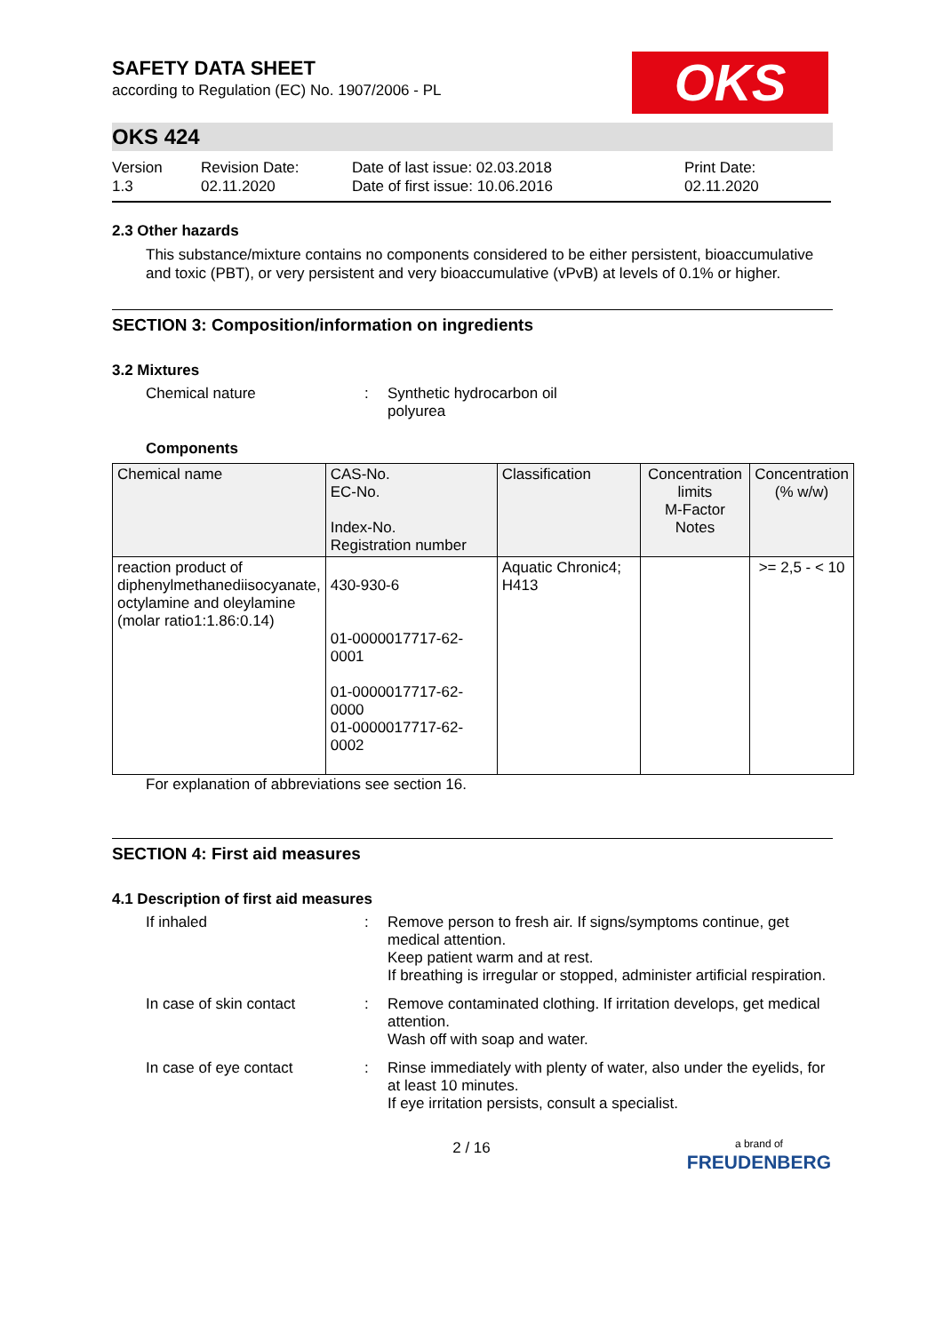SAFETY DATA SHEET
according to Regulation (EC) No. 1907/2006 - PL
OKS
OKS 424
Version
1.3
Revision Date:
02.11.2020
Date of last issue: 02.03.2018
Date of first issue: 10.06.2016
Print Date:
02.11.2020
2.3 Other hazards
This substance/mixture contains no components considered to be either persistent, bioaccumulative and toxic (PBT), or very persistent and very bioaccumulative (vPvB) at levels of 0.1% or higher.
SECTION 3: Composition/information on ingredients
3.2 Mixtures
Chemical nature : Synthetic hydrocarbon oil
polyurea
Components
| Chemical name | CAS-No. EC-No. Index-No. Registration number | Classification | Concentration limits M-Factor Notes | Concentration (% w/w) |
| --- | --- | --- | --- | --- |
| reaction product of diphenylmethanediisocyanate, octylamine and oleylamine (molar ratio1:1.86:0.14) | 430-930-6 01-0000017717-62-0001 01-0000017717-62-0000 01-0000017717-62-0002 | Aquatic Chronic4; H413 | | >= 2,5 - < 10 |
For explanation of abbreviations see section 16.
SECTION 4: First aid measures
4.1 Description of first aid measures
If inhaled : Remove person to fresh air. If signs/symptoms continue, get medical attention.
Keep patient warm and at rest.
If breathing is irregular or stopped, administer artificial respiration.
In case of skin contact : Remove contaminated clothing. If irritation develops, get medical attention.
Wash off with soap and water.
In case of eye contact : Rinse immediately with plenty of water, also under the eyelids, for at least 10 minutes.
If eye irritation persists, consult a specialist.
2 / 16
a brand of
FREUDENBERG